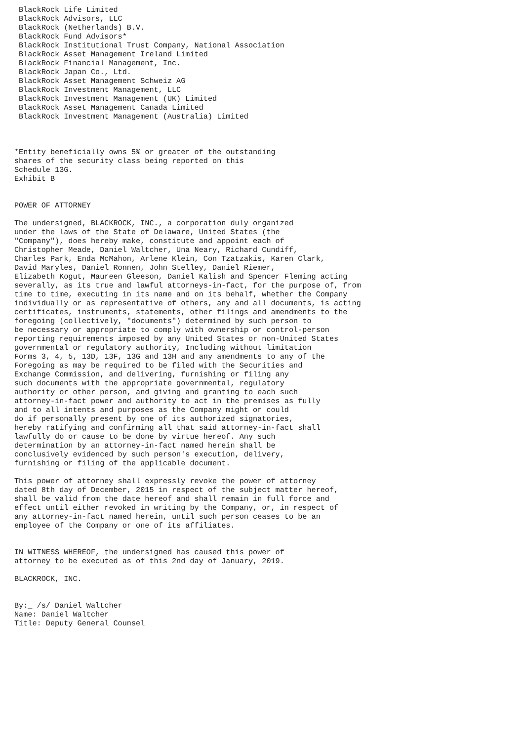BlackRock Life Limited
 BlackRock Advisors, LLC
 BlackRock (Netherlands) B.V.
 BlackRock Fund Advisors*
 BlackRock Institutional Trust Company, National Association
 BlackRock Asset Management Ireland Limited
 BlackRock Financial Management, Inc.
 BlackRock Japan Co., Ltd.
 BlackRock Asset Management Schweiz AG
 BlackRock Investment Management, LLC
 BlackRock Investment Management (UK) Limited
 BlackRock Asset Management Canada Limited
 BlackRock Investment Management (Australia) Limited



*Entity beneficially owns 5% or greater of the outstanding
shares of the security class being reported on this
Schedule 13G.
Exhibit B


POWER OF ATTORNEY

The undersigned, BLACKROCK, INC., a corporation duly organized
under the laws of the State of Delaware, United States (the
"Company"), does hereby make, constitute and appoint each of
Christopher Meade, Daniel Waltcher, Una Neary, Richard Cundiff,
Charles Park, Enda McMahon, Arlene Klein, Con Tzatzakis, Karen Clark,
David Maryles, Daniel Ronnen, John Stelley, Daniel Riemer,
Elizabeth Kogut, Maureen Gleeson, Daniel Kalish and Spencer Fleming acting
severally, as its true and lawful attorneys-in-fact, for the purpose of, from
time to time, executing in its name and on its behalf, whether the Company
individually or as representative of others, any and all documents, is acting
certificates, instruments, statements, other filings and amendments to the
foregoing (collectively, "documents") determined by such person to
be necessary or appropriate to comply with ownership or control-person
reporting requirements imposed by any United States or non-United States
governmental or regulatory authority, Including without limitation
Forms 3, 4, 5, 13D, 13F, 13G and 13H and any amendments to any of the
Foregoing as may be required to be filed with the Securities and
Exchange Commission, and delivering, furnishing or filing any
such documents with the appropriate governmental, regulatory
authority or other person, and giving and granting to each such
attorney-in-fact power and authority to act in the premises as fully
and to all intents and purposes as the Company might or could
do if personally present by one of its authorized signatories,
hereby ratifying and confirming all that said attorney-in-fact shall
lawfully do or cause to be done by virtue hereof. Any such
determination by an attorney-in-fact named herein shall be
conclusively evidenced by such person's execution, delivery,
furnishing or filing of the applicable document.

This power of attorney shall expressly revoke the power of attorney
dated 8th day of December, 2015 in respect of the subject matter hereof,
shall be valid from the date hereof and shall remain in full force and
effect until either revoked in writing by the Company, or, in respect of
any attorney-in-fact named herein, until such person ceases to be an
employee of the Company or one of its affiliates.


IN WITNESS WHEREOF, the undersigned has caused this power of
attorney to be executed as of this 2nd day of January, 2019.

BLACKROCK, INC.


By:_ /s/ Daniel Waltcher
Name: Daniel Waltcher
Title: Deputy General Counsel